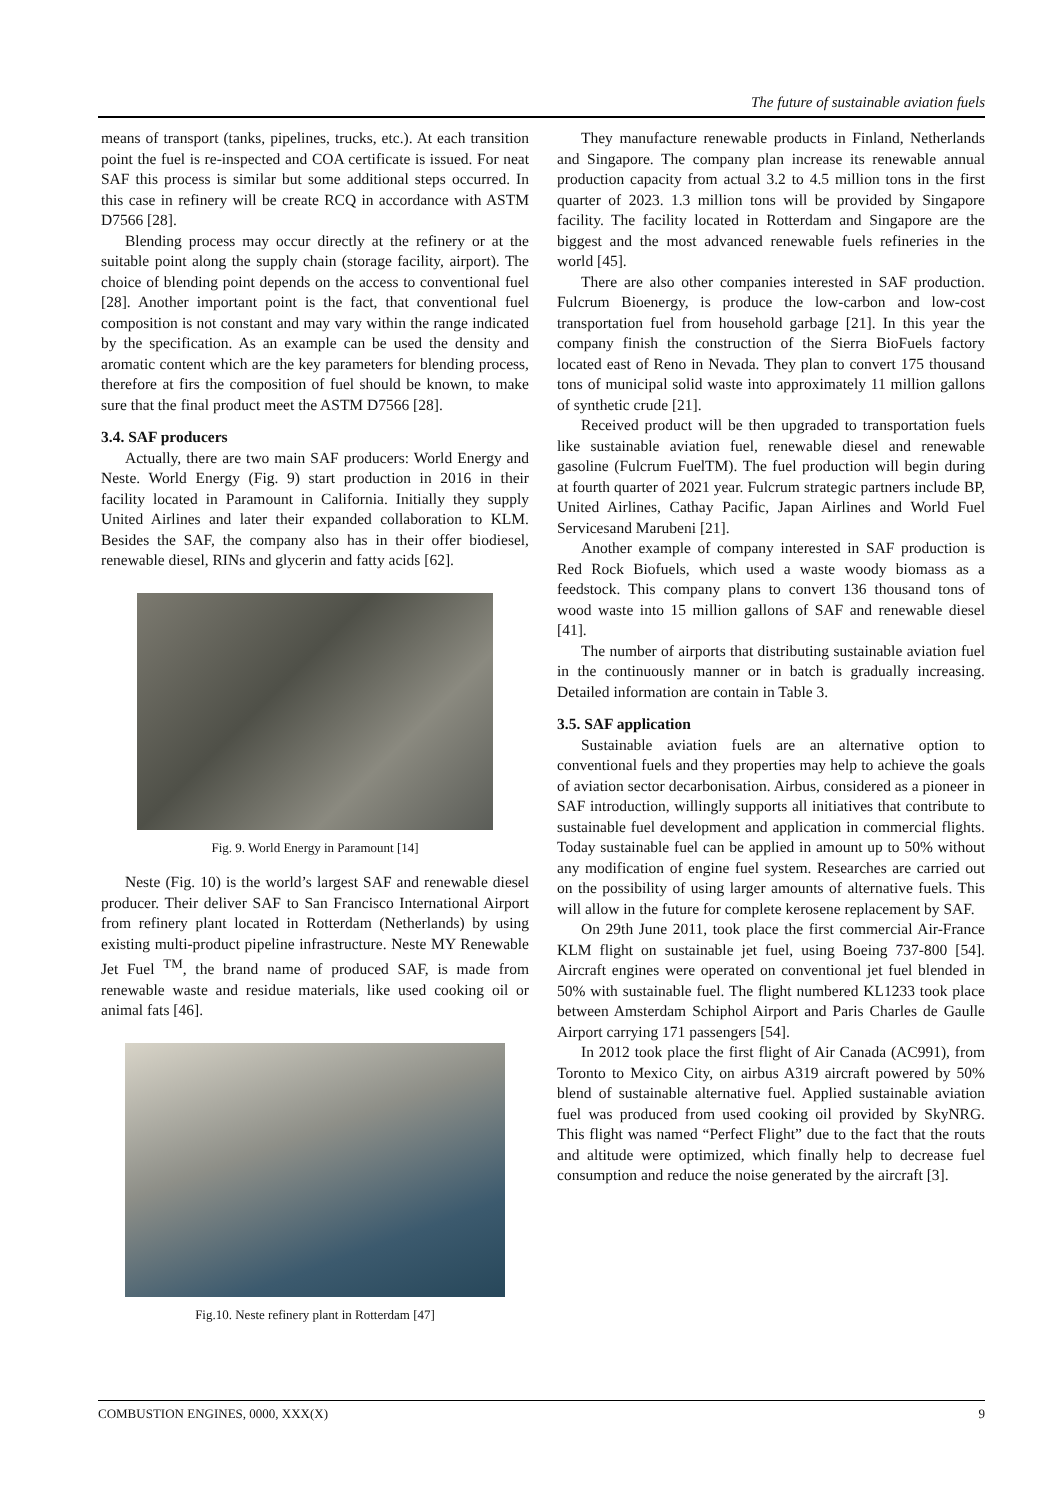The future of sustainable aviation fuels
means of transport (tanks, pipelines, trucks, etc.). At each transition point the fuel is re-inspected and COA certificate is issued. For neat SAF this process is similar but some additional steps occurred. In this case in refinery will be create RCQ in accordance with ASTM D7566 [28].
Blending process may occur directly at the refinery or at the suitable point along the supply chain (storage facility, airport). The choice of blending point depends on the access to conventional fuel [28]. Another important point is the fact, that conventional fuel composition is not constant and may vary within the range indicated by the specification. As an example can be used the density and aromatic content which are the key parameters for blending process, therefore at firs the composition of fuel should be known, to make sure that the final product meet the ASTM D7566 [28].
3.4. SAF producers
Actually, there are two main SAF producers: World Energy and Neste. World Energy (Fig. 9) start production in 2016 in their facility located in Paramount in California. Initially they supply United Airlines and later their expanded collaboration to KLM. Besides the SAF, the company also has in their offer biodiesel, renewable diesel, RINs and glycerin and fatty acids [62].
Fig. 9. World Energy in Paramount [14]
Neste (Fig. 10) is the world’s largest SAF and renewable diesel producer. Their deliver SAF to San Francisco International Airport from refinery plant located in Rotterdam (Netherlands) by using existing multi-product pipeline infrastructure. Neste MY Renewable Jet Fuel <sup>TM</sup>, the brand name of produced SAF, is made from renewable waste and residue materials, like used cooking oil or animal fats [46].
Fig.10. Neste refinery plant in Rotterdam [47]
They manufacture renewable products in Finland, Netherlands and Singapore. The company plan increase its renewable annual production capacity from actual 3.2 to 4.5 million tons in the first quarter of 2023. 1.3 million tons will be provided by Singapore facility. The facility located in Rotterdam and Singapore are the biggest and the most advanced renewable fuels refineries in the world [45].
There are also other companies interested in SAF production. Fulcrum Bioenergy, is produce the low-carbon and low-cost transportation fuel from household garbage [21]. In this year the company finish the construction of the Sierra BioFuels factory located east of Reno in Nevada. They plan to convert 175 thousand tons of municipal solid waste into approximately 11 million gallons of synthetic crude [21].
Received product will be then upgraded to transportation fuels like sustainable aviation fuel, renewable diesel and renewable gasoline (Fulcrum FuelTM). The fuel production will begin during at fourth quarter of 2021 year. Fulcrum strategic partners include BP, United Airlines, Cathay Pacific, Japan Airlines and World Fuel Servicesand Marubeni [21].
Another example of company interested in SAF production is Red Rock Biofuels, which used a waste woody biomass as a feedstock. This company plans to convert 136 thousand tons of wood waste into 15 million gallons of SAF and renewable diesel [41].
The number of airports that distributing sustainable aviation fuel in the continuously manner or in batch is gradually increasing. Detailed information are contain in Table 3.
3.5. SAF application
Sustainable aviation fuels are an alternative option to conventional fuels and they properties may help to achieve the goals of aviation sector decarbonisation. Airbus, considered as a pioneer in SAF introduction, willingly supports all initiatives that contribute to sustainable fuel development and application in commercial flights. Today sustainable fuel can be applied in amount up to 50% without any modification of engine fuel system. Researches are carried out on the possibility of using larger amounts of alternative fuels. This will allow in the future for complete kerosene replacement by SAF.
On 29th June 2011, took place the first commercial Air-France KLM flight on sustainable jet fuel, using Boeing 737-800 [54]. Aircraft engines were operated on conventional jet fuel blended in 50% with sustainable fuel. The flight numbered KL1233 took place between Amsterdam Schiphol Airport and Paris Charles de Gaulle Airport carrying 171 passengers [54].
In 2012 took place the first flight of Air Canada (AC991), from Toronto to Mexico City, on airbus A319 aircraft powered by 50% blend of sustainable alternative fuel. Applied sustainable aviation fuel was produced from used cooking oil provided by SkyNRG. This flight was named “Perfect Flight” due to the fact that the routs and altitude were optimized, which finally help to decrease fuel consumption and reduce the noise generated by the aircraft [3].
COMBUSTION ENGINES, 0000, XXX(X) 9